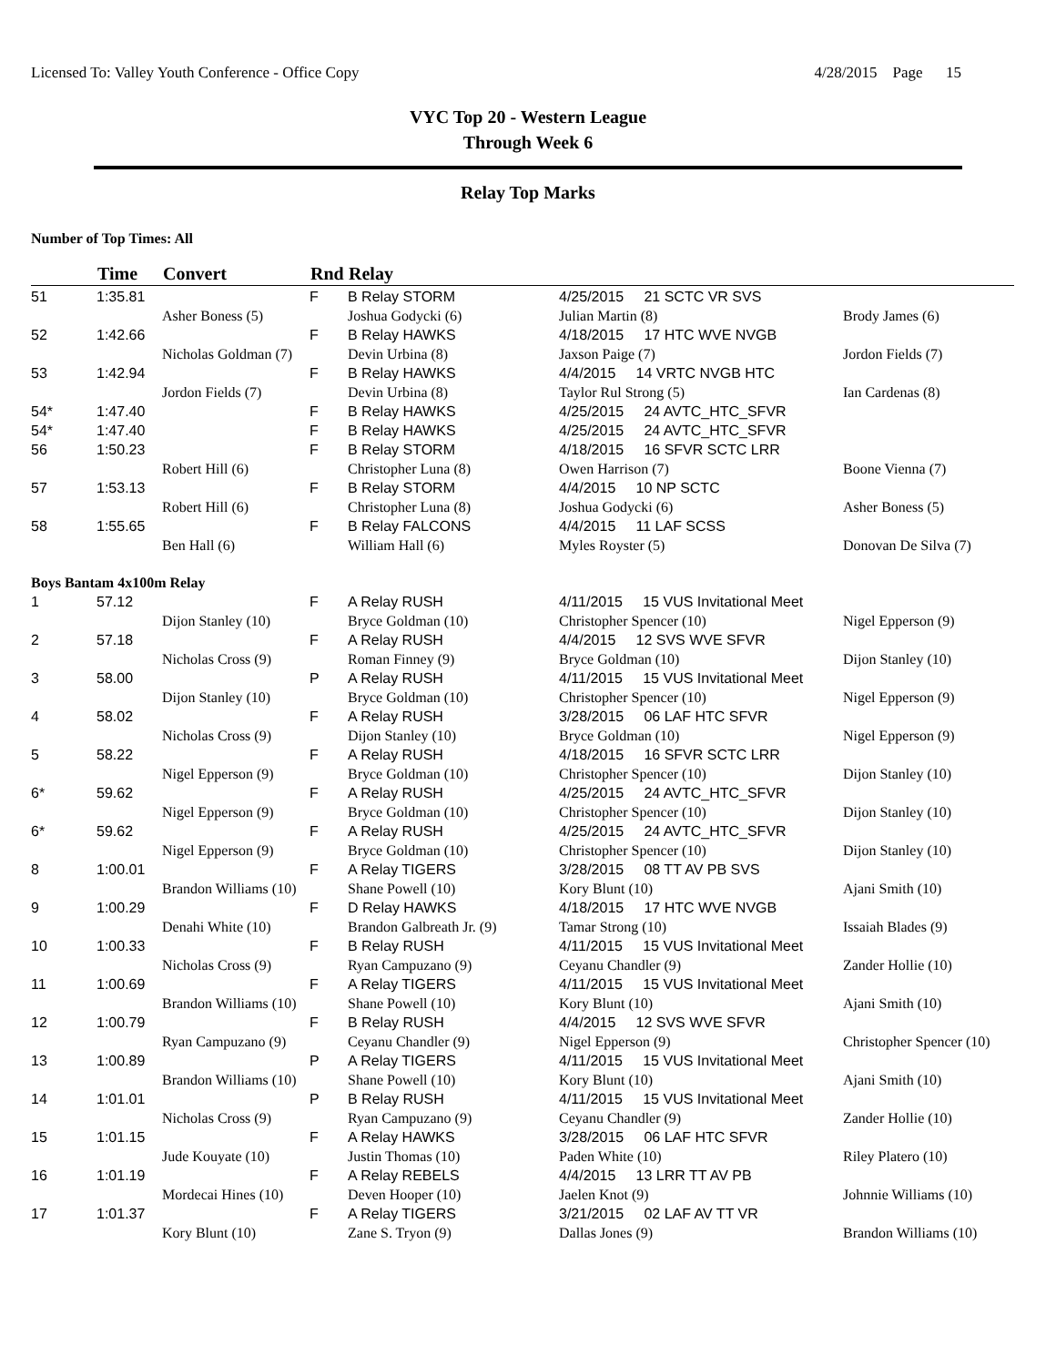Licensed To: Valley Youth Conference - Office Copy 4/28/2015 Page 15
VYC Top 20 - Western League
Through Week 6
Relay Top Marks
Number of Top Times: All
| | Time | Convert | Rnd | Relay | | |
| --- | --- | --- | --- | --- | --- | --- |
| 51 | 1:35.81 | | F | B Relay STORM | 4/25/2015 21 SCTC VR SVS | |
| | | Asher Boness (5) | | Joshua Godycki (6) | Julian Martin (8) | Brody James (6) |
| 52 | 1:42.66 | | F | B Relay HAWKS | 4/18/2015 17 HTC WVE NVGB | |
| | | Nicholas Goldman (7) | | Devin Urbina (8) | Jaxson Paige (7) | Jordon Fields (7) |
| 53 | 1:42.94 | | F | B Relay HAWKS | 4/4/2015 14 VRTC NVGB HTC | |
| | | Jordon Fields (7) | | Devin Urbina (8) | Taylor Rul Strong (5) | Ian Cardenas (8) |
| 54* | 1:47.40 | | F | B Relay HAWKS | 4/25/2015 24 AVTC_HTC_SFVR | |
| 54* | 1:47.40 | | F | B Relay HAWKS | 4/25/2015 24 AVTC_HTC_SFVR | |
| 56 | 1:50.23 | | F | B Relay STORM | 4/18/2015 16 SFVR SCTC LRR | |
| | | Robert Hill (6) | | Christopher Luna (8) | Owen Harrison (7) | Boone Vienna (7) |
| 57 | 1:53.13 | | F | B Relay STORM | 4/4/2015 10 NP SCTC | |
| | | Robert Hill (6) | | Christopher Luna (8) | Joshua Godycki (6) | Asher Boness (5) |
| 58 | 1:55.65 | | F | B Relay FALCONS | 4/4/2015 11 LAF SCSS | |
| | | Ben Hall (6) | | William Hall (6) | Myles Royster (5) | Donovan De Silva (7) |
| Boys Bantam 4x100m Relay | | | | | | |
| 1 | 57.12 | | F | A Relay RUSH | 4/11/2015 15 VUS Invitational Meet | |
| | | Dijon Stanley (10) | | Bryce Goldman (10) | Christopher Spencer (10) | Nigel Epperson (9) |
| 2 | 57.18 | | F | A Relay RUSH | 4/4/2015 12 SVS WVE SFVR | |
| | | Nicholas Cross (9) | | Roman Finney (9) | Bryce Goldman (10) | Dijon Stanley (10) |
| 3 | 58.00 | | P | A Relay RUSH | 4/11/2015 15 VUS Invitational Meet | |
| | | Dijon Stanley (10) | | Bryce Goldman (10) | Christopher Spencer (10) | Nigel Epperson (9) |
| 4 | 58.02 | | F | A Relay RUSH | 3/28/2015 06 LAF HTC SFVR | |
| | | Nicholas Cross (9) | | Dijon Stanley (10) | Bryce Goldman (10) | Nigel Epperson (9) |
| 5 | 58.22 | | F | A Relay RUSH | 4/18/2015 16 SFVR SCTC LRR | |
| | | Nigel Epperson (9) | | Bryce Goldman (10) | Christopher Spencer (10) | Dijon Stanley (10) |
| 6* | 59.62 | | F | A Relay RUSH | 4/25/2015 24 AVTC_HTC_SFVR | |
| | | Nigel Epperson (9) | | Bryce Goldman (10) | Christopher Spencer (10) | Dijon Stanley (10) |
| 6* | 59.62 | | F | A Relay RUSH | 4/25/2015 24 AVTC_HTC_SFVR | |
| | | Nigel Epperson (9) | | Bryce Goldman (10) | Christopher Spencer (10) | Dijon Stanley (10) |
| 8 | 1:00.01 | | F | A Relay TIGERS | 3/28/2015 08 TT AV PB SVS | |
| | | Brandon Williams (10) | | Shane Powell (10) | Kory Blunt (10) | Ajani Smith (10) |
| 9 | 1:00.29 | | F | D Relay HAWKS | 4/18/2015 17 HTC WVE NVGB | |
| | | Denahi White (10) | | Brandon Galbreath Jr. (9) | Tamar Strong (10) | Issaiah Blades (9) |
| 10 | 1:00.33 | | F | B Relay RUSH | 4/11/2015 15 VUS Invitational Meet | |
| | | Nicholas Cross (9) | | Ryan Campuzano (9) | Ceyanu Chandler (9) | Zander Hollie (10) |
| 11 | 1:00.69 | | F | A Relay TIGERS | 4/11/2015 15 VUS Invitational Meet | |
| | | Brandon Williams (10) | | Shane Powell (10) | Kory Blunt (10) | Ajani Smith (10) |
| 12 | 1:00.79 | | F | B Relay RUSH | 4/4/2015 12 SVS WVE SFVR | |
| | | Ryan Campuzano (9) | | Ceyanu Chandler (9) | Nigel Epperson (9) | Christopher Spencer (10) |
| 13 | 1:00.89 | | P | A Relay TIGERS | 4/11/2015 15 VUS Invitational Meet | |
| | | Brandon Williams (10) | | Shane Powell (10) | Kory Blunt (10) | Ajani Smith (10) |
| 14 | 1:01.01 | | P | B Relay RUSH | 4/11/2015 15 VUS Invitational Meet | |
| | | Nicholas Cross (9) | | Ryan Campuzano (9) | Ceyanu Chandler (9) | Zander Hollie (10) |
| 15 | 1:01.15 | | F | A Relay HAWKS | 3/28/2015 06 LAF HTC SFVR | |
| | | Jude Kouyate (10) | | Justin Thomas (10) | Paden White (10) | Riley Platero (10) |
| 16 | 1:01.19 | | F | A Relay REBELS | 4/4/2015 13 LRR TT AV PB | |
| | | Mordecai Hines (10) | | Deven Hooper (10) | Jaelen Knot (9) | Johnnie Williams (10) |
| 17 | 1:01.37 | | F | A Relay TIGERS | 3/21/2015 02 LAF AV TT VR | |
| | | Kory Blunt (10) | | Zane S. Tryon (9) | Dallas Jones (9) | Brandon Williams (10) |